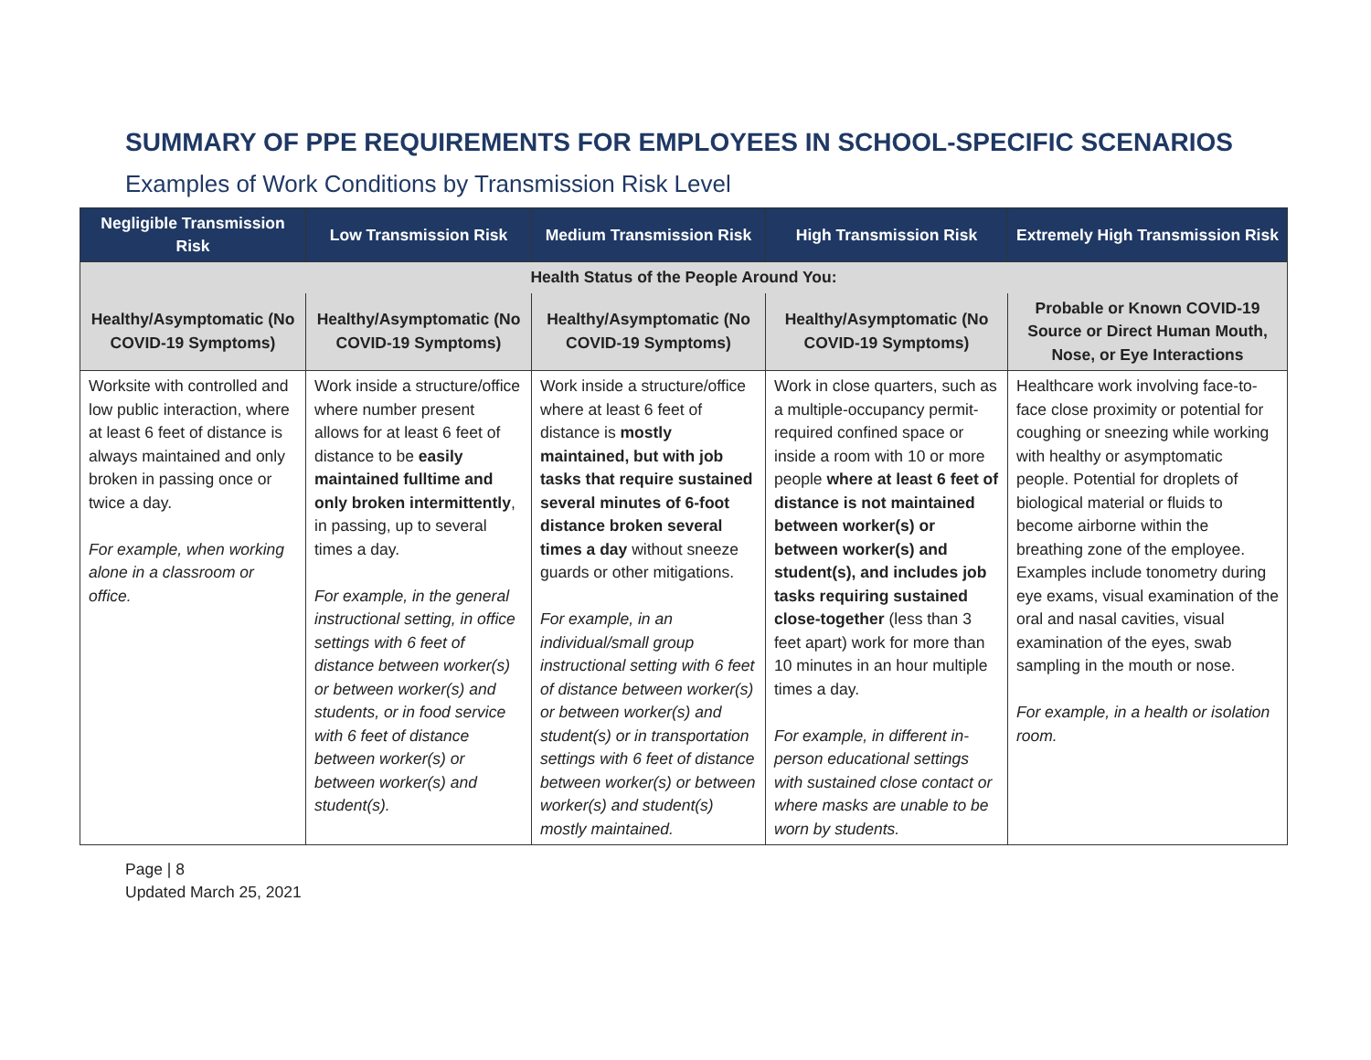SUMMARY OF PPE REQUIREMENTS FOR EMPLOYEES IN SCHOOL-SPECIFIC SCENARIOS
Examples of Work Conditions by Transmission Risk Level
| Negligible Transmission Risk | Low Transmission Risk | Medium Transmission Risk | High Transmission Risk | Extremely High Transmission Risk |
| --- | --- | --- | --- | --- |
| Health Status of the People Around You: | | | | |
| Healthy/Asymptomatic (No COVID-19 Symptoms) | Healthy/Asymptomatic (No COVID-19 Symptoms) | Healthy/Asymptomatic (No COVID-19 Symptoms) | Healthy/Asymptomatic (No COVID-19 Symptoms) | Probable or Known COVID-19 Source or Direct Human Mouth, Nose, or Eye Interactions |
| Worksite with controlled and low public interaction, where at least 6 feet of distance is always maintained and only broken in passing once or twice a day. For example, when working alone in a classroom or office. | Work inside a structure/office where number present allows for at least 6 feet of distance to be easily maintained fulltime and only broken intermittently , in passing, up to several times a day. For example, in the general instructional setting, in office settings with 6 feet of distance between worker(s) or between worker(s) and students, or in food service with 6 feet of distance between worker(s) or between worker(s) and student(s). | Work inside a structure/office where at least 6 feet of distance is mostly maintained, but with job tasks that require sustained several minutes of 6-foot distance broken several times a day without sneeze guards or other mitigations. For example, in an individual/small group instructional setting with 6 feet of distance between worker(s) or between worker(s) and student(s) or in transportation settings with 6 feet of distance between worker(s) or between worker(s) and student(s) mostly maintained. | Work in close quarters, such as a multiple-occupancy permit-required confined space or inside a room with 10 or more people where at least 6 feet of distance is not maintained between worker(s) or between worker(s) and student(s), and includes job tasks requiring sustained close-together (less than 3 feet apart) work for more than 10 minutes in an hour multiple times a day. For example, in different in-person educational settings with sustained close contact or where masks are unable to be worn by students. | Healthcare work involving face-to-face close proximity or potential for coughing or sneezing while working with healthy or asymptomatic people. Potential for droplets of biological material or fluids to become airborne within the breathing zone of the employee. Examples include tonometry during eye exams, visual examination of the oral and nasal cavities, visual examination of the eyes, swab sampling in the mouth or nose. For example, in a health or isolation room. |
Page | 8
Updated March 25, 2021